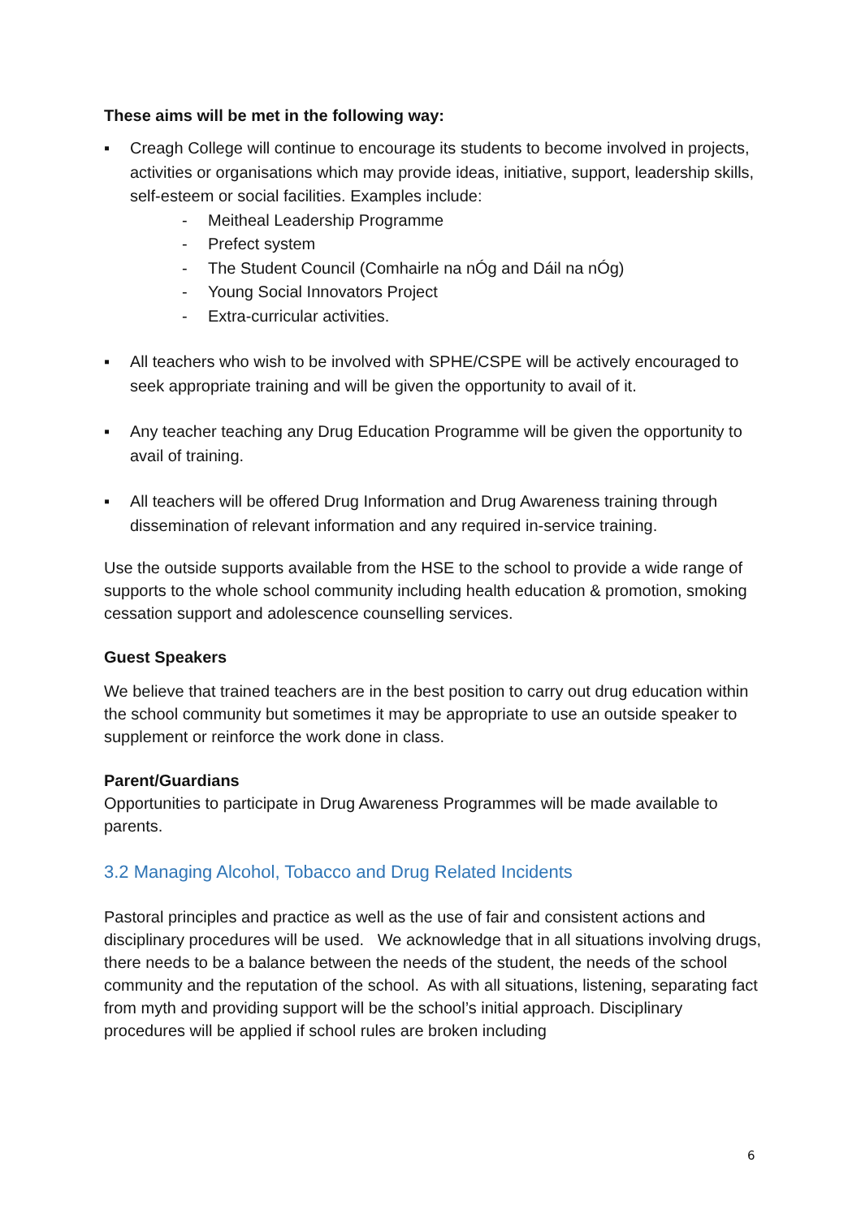These aims will be met in the following way:
▪ Creagh College will continue to encourage its students to become involved in projects, activities or organisations which may provide ideas, initiative, support, leadership skills, self-esteem or social facilities. Examples include:
- Meitheal Leadership Programme
- Prefect system
- The Student Council (Comhairle na nÓg and Dáil na nÓg)
- Young Social Innovators Project
- Extra-curricular activities.
▪ All teachers who wish to be involved with SPHE/CSPE will be actively encouraged to seek appropriate training and will be given the opportunity to avail of it.
▪ Any teacher teaching any Drug Education Programme will be given the opportunity to avail of training.
▪ All teachers will be offered Drug Information and Drug Awareness training through dissemination of relevant information and any required in-service training.
Use the outside supports available from the HSE to the school to provide a wide range of supports to the whole school community including health education & promotion, smoking cessation support and adolescence counselling services.
Guest Speakers
We believe that trained teachers are in the best position to carry out drug education within the school community but sometimes it may be appropriate to use an outside speaker to supplement or reinforce the work done in class.
Parent/Guardians
Opportunities to participate in Drug Awareness Programmes will be made available to parents.
3.2 Managing Alcohol, Tobacco and Drug Related Incidents
Pastoral principles and practice as well as the use of fair and consistent actions and disciplinary procedures will be used. We acknowledge that in all situations involving drugs, there needs to be a balance between the needs of the student, the needs of the school community and the reputation of the school. As with all situations, listening, separating fact from myth and providing support will be the school’s initial approach. Disciplinary procedures will be applied if school rules are broken including
6